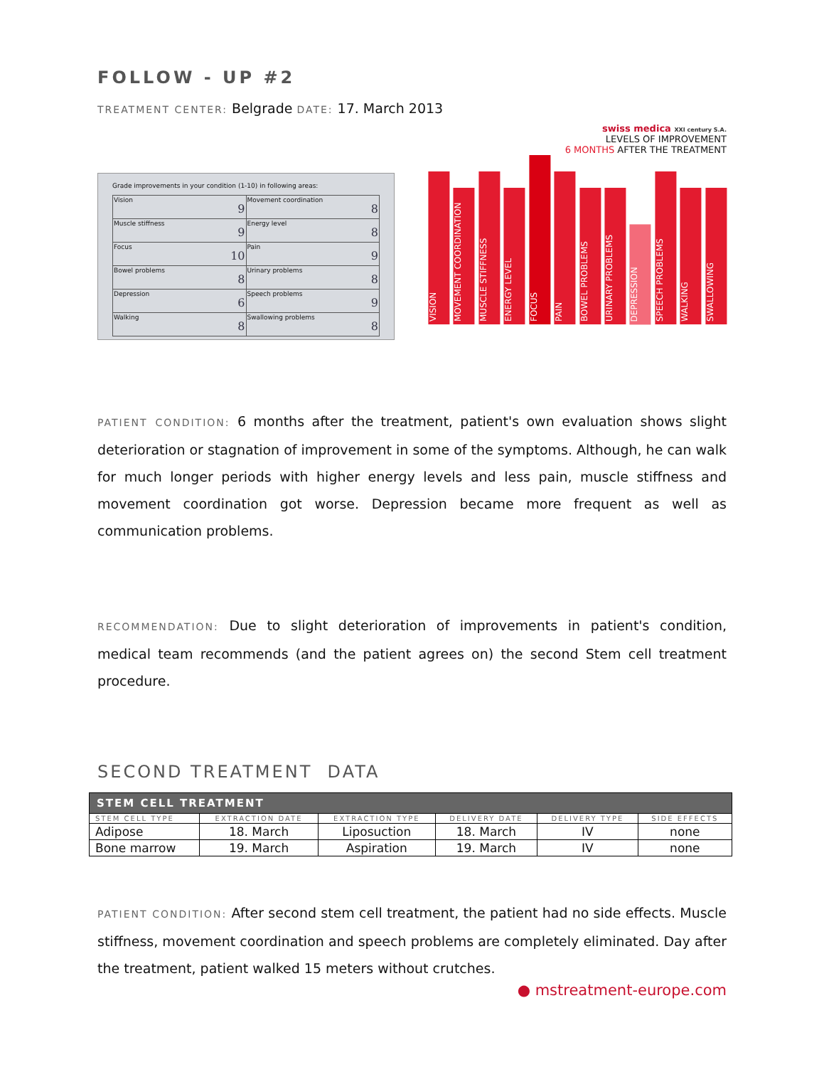FOLLOW - UP #2
TREATMENT CENTER: Belgrade DATE: 17. March 2013
Grade improvements in your condition (1-10) in following areas:
| Vision 9 | Movement coordination 8 |
| Muscle stiffness 9 | Energy level 8 |
| Focus 10 | Pain 9 |
| Bowel problems 8 | Urinary problems 8 |
| Depression 6 | Speech problems 9 |
| Walking 8 | Swallowing problems 8 |
swiss medica XXI century S.A.
LEVELS OF IMPROVEMENT
6 MONTHS AFTER THE TREATMENT
VISION
MOVEMENT COORDINATION
MUSCLE STIFFNESS
ENERGY LEVEL
FOCUS
PAIN
BOWEL PROBLEMS
URINARY PROBLEMS
DEPRESSION
SPEECH PROBLEMS
WALKING
SWALLOWING
PATIENT CONDITION: 6 months after the treatment, patient's own evaluation shows slight deterioration or stagnation of improvement in some of the symptoms. Although, he can walk for much longer periods with higher energy levels and less pain, muscle stiffness and movement coordination got worse. Depression became more frequent as well as communication problems.
RECOMMENDATION: Due to slight deterioration of improvements in patient's condition, medical team recommends (and the patient agrees on) the second Stem cell treatment procedure.
SECOND TREATMENT DATA
| STEM CELL TREATMENT | | | | | |
| --- | --- | --- | --- | --- | --- |
| STEM CELL TYPE | EXTRACTION DATE | EXTRACTION TYPE | DELIVERY DATE | DELIVERY TYPE | SIDE EFFECTS |
| Adipose | 18. March | Liposuction | 18. March | IV | none |
| Bone marrow | 19. March | Aspiration | 19. March | IV | none |
PATIENT CONDITION: After second stem cell treatment, the patient had no side effects. Muscle stiffness, movement coordination and speech problems are completely eliminated. Day after the treatment, patient walked 15 meters without crutches.
● mstreatment-europe.com